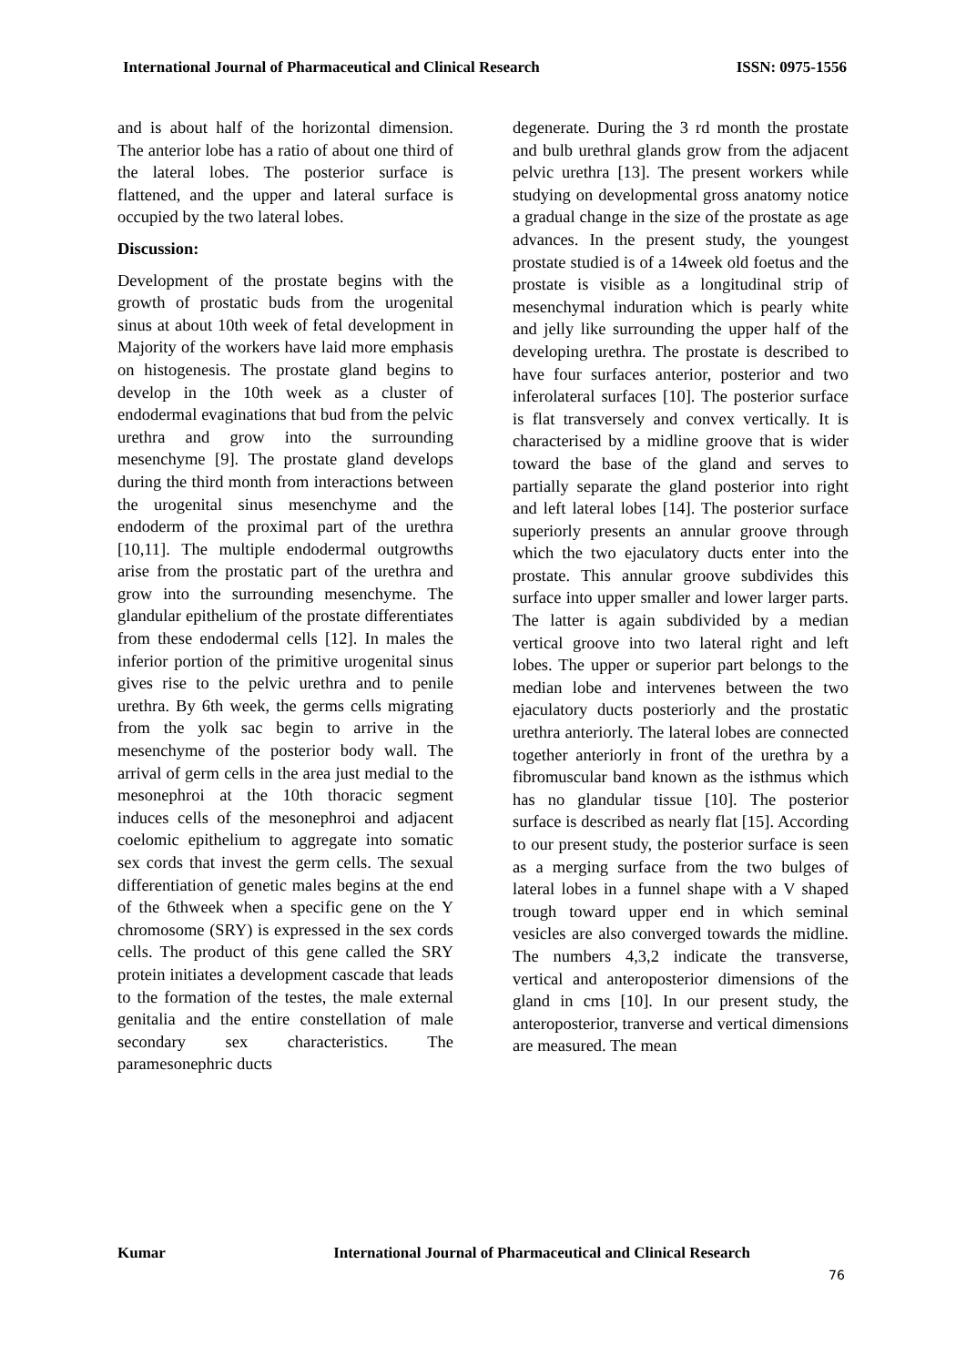International Journal of Pharmaceutical and Clinical Research
ISSN: 0975-1556
and is about half of the horizontal dimension. The anterior lobe has a ratio of about one third of the lateral lobes. The posterior surface is flattened, and the upper and lateral surface is occupied by the two lateral lobes.
Discussion:
Development of the prostate begins with the growth of prostatic buds from the urogenital sinus at about 10th week of fetal development in Majority of the workers have laid more emphasis on histogenesis. The prostate gland begins to develop in the 10th week as a cluster of endodermal evaginations that bud from the pelvic urethra and grow into the surrounding mesenchyme [9]. The prostate gland develops during the third month from interactions between the urogenital sinus mesenchyme and the endoderm of the proximal part of the urethra [10,11]. The multiple endodermal outgrowths arise from the prostatic part of the urethra and grow into the surrounding mesenchyme. The glandular epithelium of the prostate differentiates from these endodermal cells [12]. In males the inferior portion of the primitive urogenital sinus gives rise to the pelvic urethra and to penile urethra. By 6th week, the germs cells migrating from the yolk sac begin to arrive in the mesenchyme of the posterior body wall. The arrival of germ cells in the area just medial to the mesonephroi at the 10th thoracic segment induces cells of the mesonephroi and adjacent coelomic epithelium to aggregate into somatic sex cords that invest the germ cells. The sexual differentiation of genetic males begins at the end of the 6thweek when a specific gene on the Y chromosome (SRY) is expressed in the sex cords cells. The product of this gene called the SRY protein initiates a development cascade that leads to the formation of the testes, the male external genitalia and the entire constellation of male secondary sex characteristics. The paramesonephric ducts
degenerate. During the 3 rd month the prostate and bulb urethral glands grow from the adjacent pelvic urethra [13]. The present workers while studying on developmental gross anatomy notice a gradual change in the size of the prostate as age advances. In the present study, the youngest prostate studied is of a 14week old foetus and the prostate is visible as a longitudinal strip of mesenchymal induration which is pearly white and jelly like surrounding the upper half of the developing urethra. The prostate is described to have four surfaces anterior, posterior and two inferolateral surfaces [10]. The posterior surface is flat transversely and convex vertically. It is characterised by a midline groove that is wider toward the base of the gland and serves to partially separate the gland posterior into right and left lateral lobes [14]. The posterior surface superiorly presents an annular groove through which the two ejaculatory ducts enter into the prostate. This annular groove subdivides this surface into upper smaller and lower larger parts. The latter is again subdivided by a median vertical groove into two lateral right and left lobes. The upper or superior part belongs to the median lobe and intervenes between the two ejaculatory ducts posteriorly and the prostatic urethra anteriorly. The lateral lobes are connected together anteriorly in front of the urethra by a fibromuscular band known as the isthmus which has no glandular tissue [10]. The posterior surface is described as nearly flat [15]. According to our present study, the posterior surface is seen as a merging surface from the two bulges of lateral lobes in a funnel shape with a V shaped trough toward upper end in which seminal vesicles are also converged towards the midline. The numbers 4,3,2 indicate the transverse, vertical and anteroposterior dimensions of the gland in cms [10]. In our present study, the anteroposterior, tranverse and vertical dimensions are measured. The mean
Kumar International Journal of Pharmaceutical and Clinical Research
76